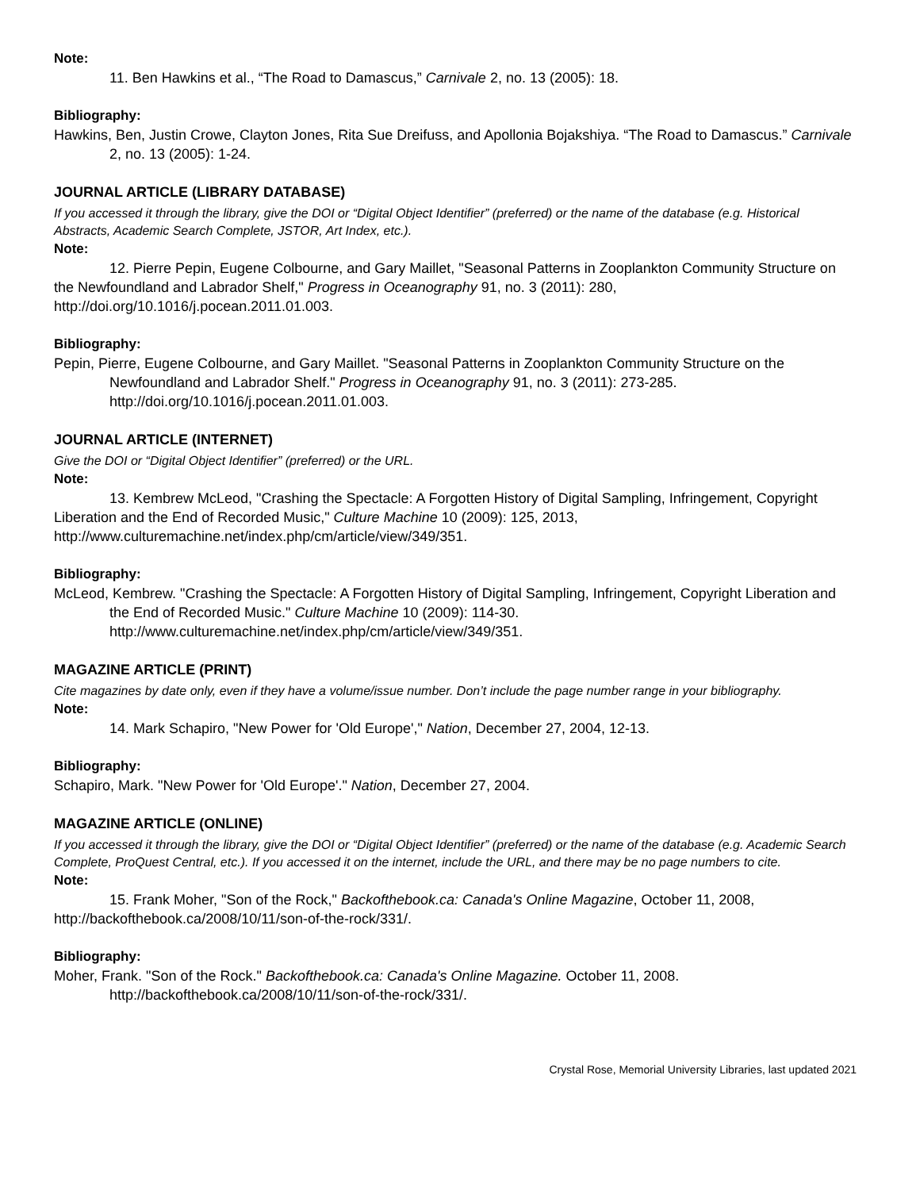Note:
11. Ben Hawkins et al., “The Road to Damascus,” Carnivale 2, no. 13 (2005): 18.
Bibliography:
Hawkins, Ben, Justin Crowe, Clayton Jones, Rita Sue Dreifuss, and Apollonia Bojakshiya. “The Road to Damascus.” Carnivale 2, no. 13 (2005): 1-24.
JOURNAL ARTICLE (LIBRARY DATABASE)
If you accessed it through the library, give the DOI or “Digital Object Identifier” (preferred) or the name of the database (e.g. Historical Abstracts, Academic Search Complete, JSTOR, Art Index, etc.).
Note:
12. Pierre Pepin, Eugene Colbourne, and Gary Maillet, "Seasonal Patterns in Zooplankton Community Structure on the Newfoundland and Labrador Shelf," Progress in Oceanography 91, no. 3 (2011): 280, http://doi.org/10.1016/j.pocean.2011.01.003.
Bibliography:
Pepin, Pierre, Eugene Colbourne, and Gary Maillet. "Seasonal Patterns in Zooplankton Community Structure on the Newfoundland and Labrador Shelf." Progress in Oceanography 91, no. 3 (2011): 273-285. http://doi.org/10.1016/j.pocean.2011.01.003.
JOURNAL ARTICLE (INTERNET)
Give the DOI or “Digital Object Identifier” (preferred) or the URL.
Note:
13. Kembrew McLeod, "Crashing the Spectacle: A Forgotten History of Digital Sampling, Infringement, Copyright Liberation and the End of Recorded Music," Culture Machine 10 (2009): 125, 2013, http://www.culturemachine.net/index.php/cm/article/view/349/351.
Bibliography:
McLeod, Kembrew. "Crashing the Spectacle: A Forgotten History of Digital Sampling, Infringement, Copyright Liberation and the End of Recorded Music." Culture Machine 10 (2009): 114-30. http://www.culturemachine.net/index.php/cm/article/view/349/351.
MAGAZINE ARTICLE (PRINT)
Cite magazines by date only, even if they have a volume/issue number. Don’t include the page number range in your bibliography.
Note:
14. Mark Schapiro, "New Power for 'Old Europe'," Nation, December 27, 2004, 12-13.
Bibliography:
Schapiro, Mark. "New Power for 'Old Europe'." Nation, December 27, 2004.
MAGAZINE ARTICLE (ONLINE)
If you accessed it through the library, give the DOI or “Digital Object Identifier” (preferred) or the name of the database (e.g. Academic Search Complete, ProQuest Central, etc.). If you accessed it on the internet, include the URL, and there may be no page numbers to cite.
Note:
15. Frank Moher, "Son of the Rock," Backofthebook.ca: Canada's Online Magazine, October 11, 2008, http://backofthebook.ca/2008/10/11/son-of-the-rock/331/.
Bibliography:
Moher, Frank. "Son of the Rock." Backofthebook.ca: Canada's Online Magazine. October 11, 2008. http://backofthebook.ca/2008/10/11/son-of-the-rock/331/.
Crystal Rose, Memorial University Libraries, last updated 2021